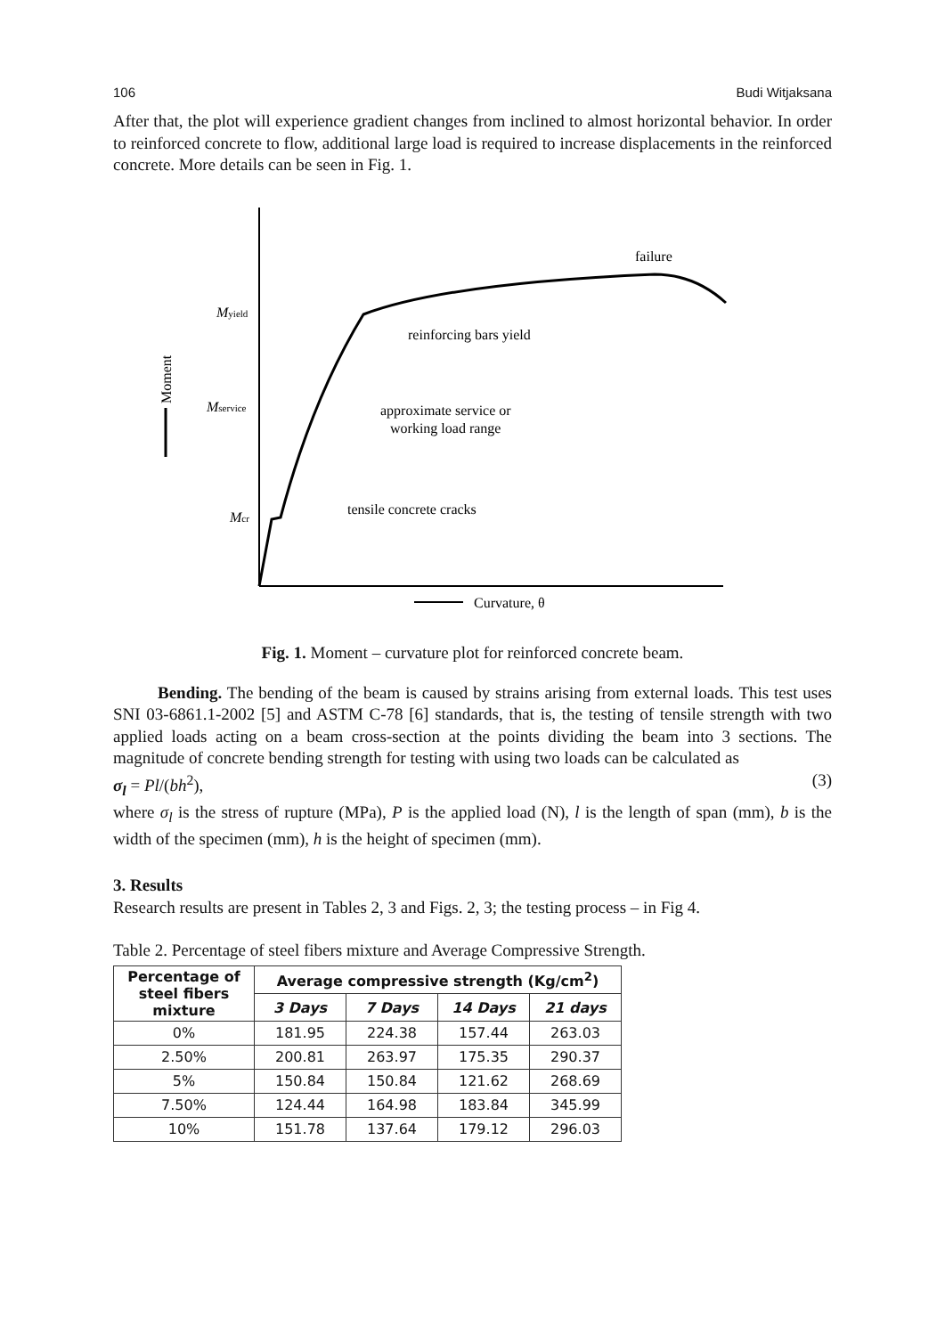106 Budi Witjaksana
After that, the plot will experience gradient changes from inclined to almost horizontal behavior. In order to reinforced concrete to flow, additional large load is required to increase displacements in the reinforced concrete. More details can be seen in Fig. 1.
failure
Myield
reinforcing bars yield
Mservice
approximate service or
working load range
Mcr
tensile concrete cracks
Curvature, θ
Moment
Fig. 1. Moment – curvature plot for reinforced concrete beam.
Bending. The bending of the beam is caused by strains arising from external loads. This test uses SNI 03-6861.1-2002 [5] and ASTM C-78 [6] standards, that is, the testing of tensile strength with two applied loads acting on a beam cross-section at the points dividing the beam into 3 sections. The magnitude of concrete bending strength for testing with using two loads can be calculated as
σ<sub>l</sub> = Pl/(bh<sup>2</sup>), (3)
where σ<sub>l</sub> is the stress of rupture (MPa), P is the applied load (N), l is the length of span (mm), b is the width of the specimen (mm), h is the height of specimen (mm).
3. Results
Research results are present in Tables 2, 3 and Figs. 2, 3; the testing process – in Fig 4.
Table 2. Percentage of steel fibers mixture and Average Compressive Strength.
| Percentage of steel fibers mixture | Average compressive strength (Kg/cm<sup>2</sup>) | | | |
| --- | --- | --- | --- | --- |
| | 3 Days | 7 Days | 14 Days | 21 days |
| 0% | 181.95 | 224.38 | 157.44 | 263.03 |
| 2.50% | 200.81 | 263.97 | 175.35 | 290.37 |
| 5% | 150.84 | 150.84 | 121.62 | 268.69 |
| 7.50% | 124.44 | 164.98 | 183.84 | 345.99 |
| 10% | 151.78 | 137.64 | 179.12 | 296.03 |